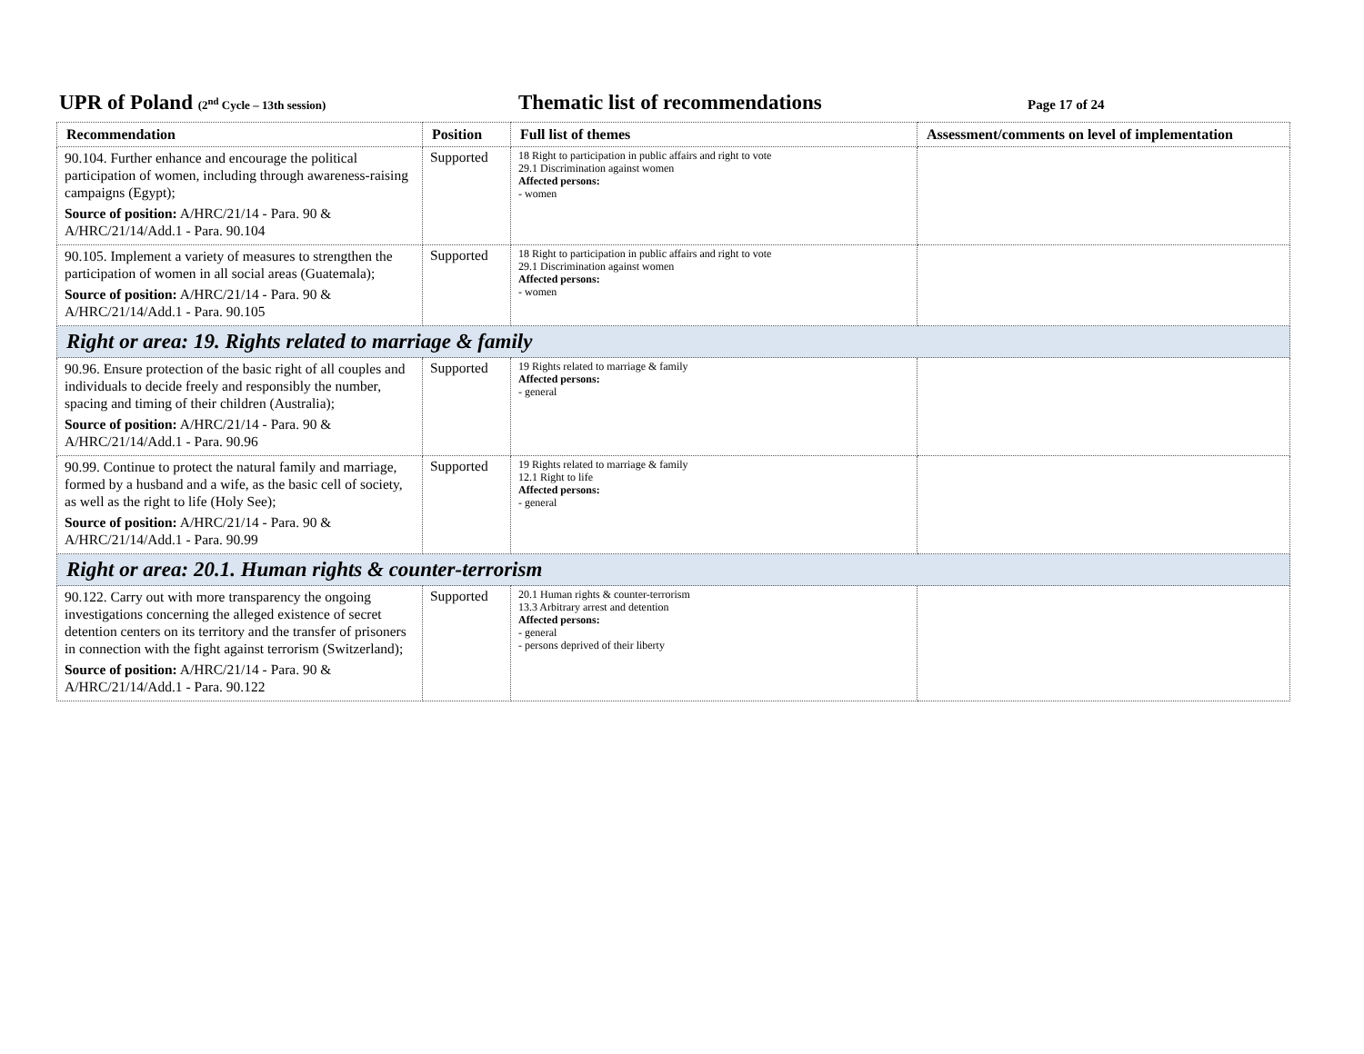UPR of Poland (2<sup>nd</sup> Cycle – 13th session)
Thematic list of recommendations
Page 17 of 24
| Recommendation | Position | Full list of themes | Assessment/comments on level of implementation |
| --- | --- | --- | --- |
| 90.104. Further enhance and encourage the political participation of women, including through awareness-raising campaigns (Egypt); Source of position: A/HRC/21/14 - Para. 90 & A/HRC/21/14/Add.1 - Para. 90.104 | Supported | 18 Right to participation in public affairs and right to vote 29.1 Discrimination against women Affected persons: - women | |
| 90.105. Implement a variety of measures to strengthen the participation of women in all social areas (Guatemala); Source of position: A/HRC/21/14 - Para. 90 & A/HRC/21/14/Add.1 - Para. 90.105 | Supported | 18 Right to participation in public affairs and right to vote 29.1 Discrimination against women Affected persons: - women | |
| Right or area: 19. Rights related to marriage & family | | | |
| 90.96. Ensure protection of the basic right of all couples and individuals to decide freely and responsibly the number, spacing and timing of their children (Australia); Source of position: A/HRC/21/14 - Para. 90 & A/HRC/21/14/Add.1 - Para. 90.96 | Supported | 19 Rights related to marriage & family Affected persons: - general | |
| 90.99. Continue to protect the natural family and marriage, formed by a husband and a wife, as the basic cell of society, as well as the right to life (Holy See); Source of position: A/HRC/21/14 - Para. 90 & A/HRC/21/14/Add.1 - Para. 90.99 | Supported | 19 Rights related to marriage & family 12.1 Right to life Affected persons: - general | |
| Right or area: 20.1. Human rights & counter-terrorism | | | |
| 90.122. Carry out with more transparency the ongoing investigations concerning the alleged existence of secret detention centers on its territory and the transfer of prisoners in connection with the fight against terrorism (Switzerland); Source of position: A/HRC/21/14 - Para. 90 & A/HRC/21/14/Add.1 - Para. 90.122 | Supported | 20.1 Human rights & counter-terrorism 13.3 Arbitrary arrest and detention Affected persons: - general - persons deprived of their liberty | |